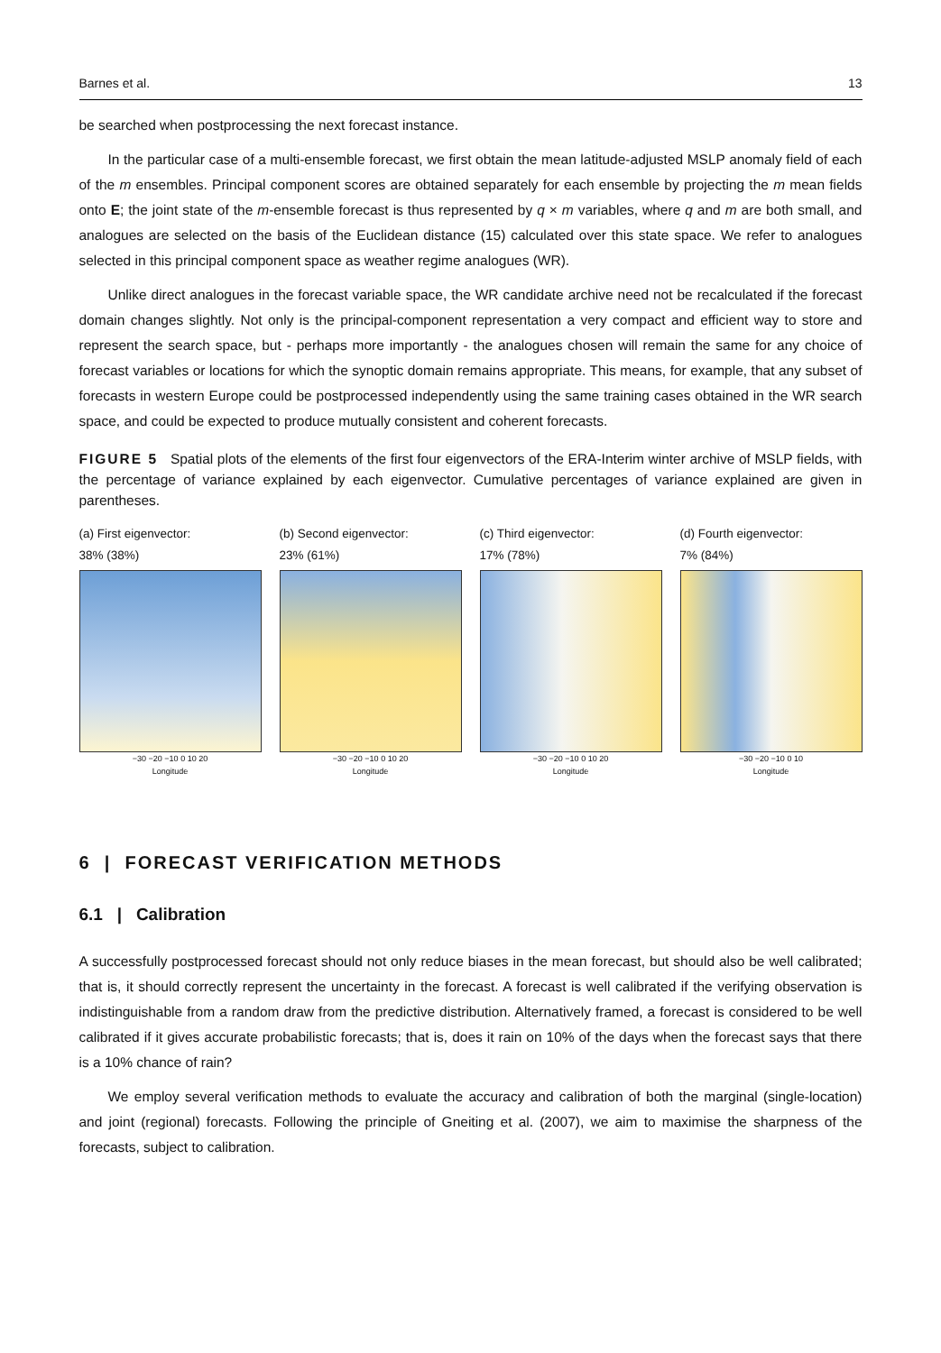Barnes et al. 13
be searched when postprocessing the next forecast instance.
In the particular case of a multi-ensemble forecast, we first obtain the mean latitude-adjusted MSLP anomaly field of each of the m ensembles. Principal component scores are obtained separately for each ensemble by projecting the m mean fields onto E; the joint state of the m-ensemble forecast is thus represented by q × m variables, where q and m are both small, and analogues are selected on the basis of the Euclidean distance (15) calculated over this state space. We refer to analogues selected in this principal component space as weather regime analogues (WR).
Unlike direct analogues in the forecast variable space, the WR candidate archive need not be recalculated if the forecast domain changes slightly. Not only is the principal-component representation a very compact and efficient way to store and represent the search space, but - perhaps more importantly - the analogues chosen will remain the same for any choice of forecast variables or locations for which the synoptic domain remains appropriate. This means, for example, that any subset of forecasts in western Europe could be postprocessed independently using the same training cases obtained in the WR search space, and could be expected to produce mutually consistent and coherent forecasts.
FIGURE 5 Spatial plots of the elements of the first four eigenvectors of the ERA-Interim winter archive of MSLP fields, with the percentage of variance explained by each eigenvector. Cumulative percentages of variance explained are given in parentheses.
(a) First eigenvector:
38% (38%)
−30 −20 −10 0 10 20
Longitude
(b) Second eigenvector:
23% (61%)
−30 −20 −10 0 10 20
Longitude
(c) Third eigenvector:
17% (78%)
−30 −20 −10 0 10 20
Longitude
(d) Fourth eigenvector:
7% (84%)
−30 −20 −10 0 10
Longitude
6 | FORECAST VERIFICATION METHODS
6.1 | Calibration
A successfully postprocessed forecast should not only reduce biases in the mean forecast, but should also be well calibrated; that is, it should correctly represent the uncertainty in the forecast. A forecast is well calibrated if the verifying observation is indistinguishable from a random draw from the predictive distribution. Alternatively framed, a forecast is considered to be well calibrated if it gives accurate probabilistic forecasts; that is, does it rain on 10% of the days when the forecast says that there is a 10% chance of rain?
We employ several verification methods to evaluate the accuracy and calibration of both the marginal (single-location) and joint (regional) forecasts. Following the principle of Gneiting et al. (2007), we aim to maximise the sharpness of the forecasts, subject to calibration.